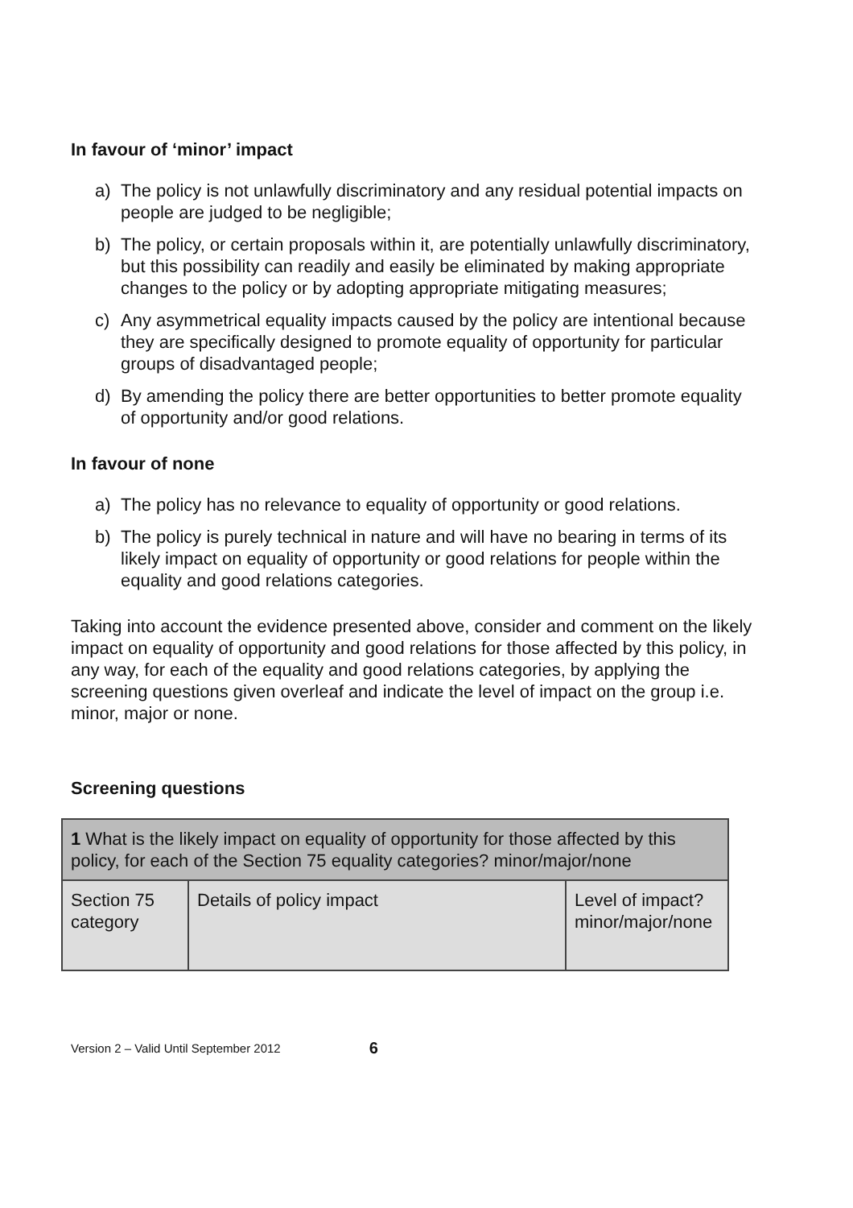In favour of ‘minor’ impact
a) The policy is not unlawfully discriminatory and any residual potential impacts on people are judged to be negligible;
b) The policy, or certain proposals within it, are potentially unlawfully discriminatory, but this possibility can readily and easily be eliminated by making appropriate changes to the policy or by adopting appropriate mitigating measures;
c) Any asymmetrical equality impacts caused by the policy are intentional because they are specifically designed to promote equality of opportunity for particular groups of disadvantaged people;
d) By amending the policy there are better opportunities to better promote equality of opportunity and/or good relations.
In favour of none
a) The policy has no relevance to equality of opportunity or good relations.
b) The policy is purely technical in nature and will have no bearing in terms of its likely impact on equality of opportunity or good relations for people within the equality and good relations categories.
Taking into account the evidence presented above, consider and comment on the likely impact on equality of opportunity and good relations for those affected by this policy, in any way, for each of the equality and good relations categories, by applying the screening questions given overleaf and indicate the level of impact on the group i.e. minor, major or none.
Screening questions
| 1 What is the likely impact on equality of opportunity for those affected by this policy, for each of the Section 75 equality categories? minor/major/none | | |
| Section 75 category | Details of policy impact | Level of impact? minor/major/none |
Version 2 – Valid Until September 2012 6